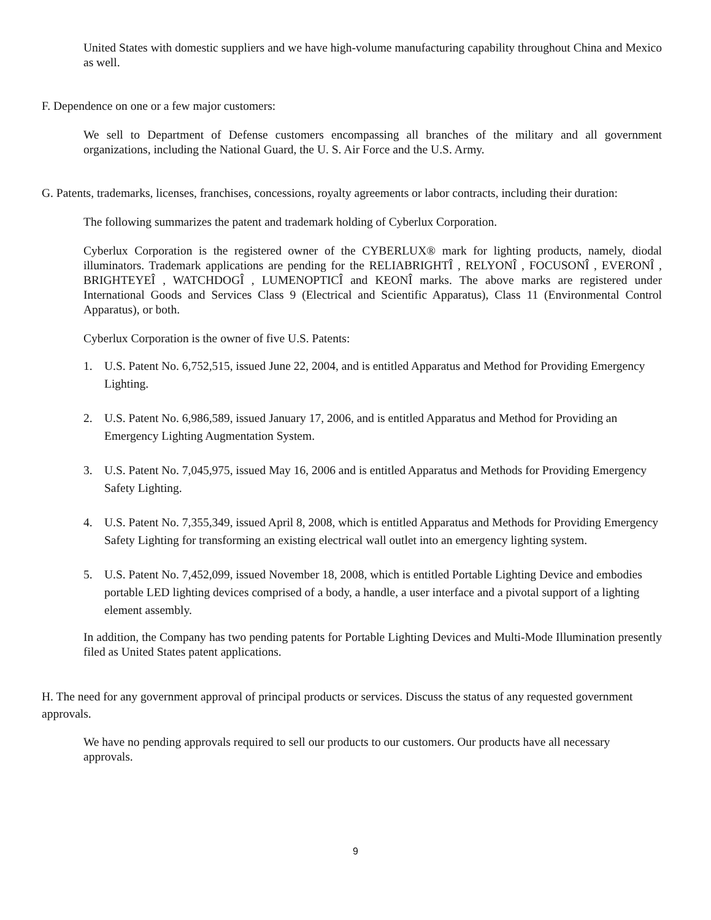United States with domestic suppliers and we have high-volume manufacturing capability throughout China and Mexico as well.
F. Dependence on one or a few major customers:
We sell to Department of Defense customers encompassing all branches of the military and all government organizations, including the National Guard, the U. S. Air Force and the U.S. Army.
G. Patents, trademarks, licenses, franchises, concessions, royalty agreements or labor contracts, including their duration:
The following summarizes the patent and trademark holding of Cyberlux Corporation.
Cyberlux Corporation is the registered owner of the CYBERLUX® mark for lighting products, namely, diodal illuminators. Trademark applications are pending for the RELIABRIGHTÎ , RELYONÎ , FOCUSONÎ , EVERONÎ , BRIGHTEYEÎ , WATCHDOGÎ , LUMENOPTICÎ and KEONÎ marks. The above marks are registered under International Goods and Services Class 9 (Electrical and Scientific Apparatus), Class 11 (Environmental Control Apparatus), or both.
Cyberlux Corporation is the owner of five U.S. Patents:
1. U.S. Patent No. 6,752,515, issued June 22, 2004, and is entitled Apparatus and Method for Providing Emergency Lighting.
2. U.S. Patent No. 6,986,589, issued January 17, 2006, and is entitled Apparatus and Method for Providing an Emergency Lighting Augmentation System.
3. U.S. Patent No. 7,045,975, issued May 16, 2006 and is entitled Apparatus and Methods for Providing Emergency Safety Lighting.
4. U.S. Patent No. 7,355,349, issued April 8, 2008, which is entitled Apparatus and Methods for Providing Emergency Safety Lighting for transforming an existing electrical wall outlet into an emergency lighting system.
5. U.S. Patent No. 7,452,099, issued November 18, 2008, which is entitled Portable Lighting Device and embodies portable LED lighting devices comprised of a body, a handle, a user interface and a pivotal support of a lighting element assembly.
In addition, the Company has two pending patents for Portable Lighting Devices and Multi-Mode Illumination presently filed as United States patent applications.
H. The need for any government approval of principal products or services. Discuss the status of any requested government approvals.
We have no pending approvals required to sell our products to our customers. Our products have all necessary approvals.
9